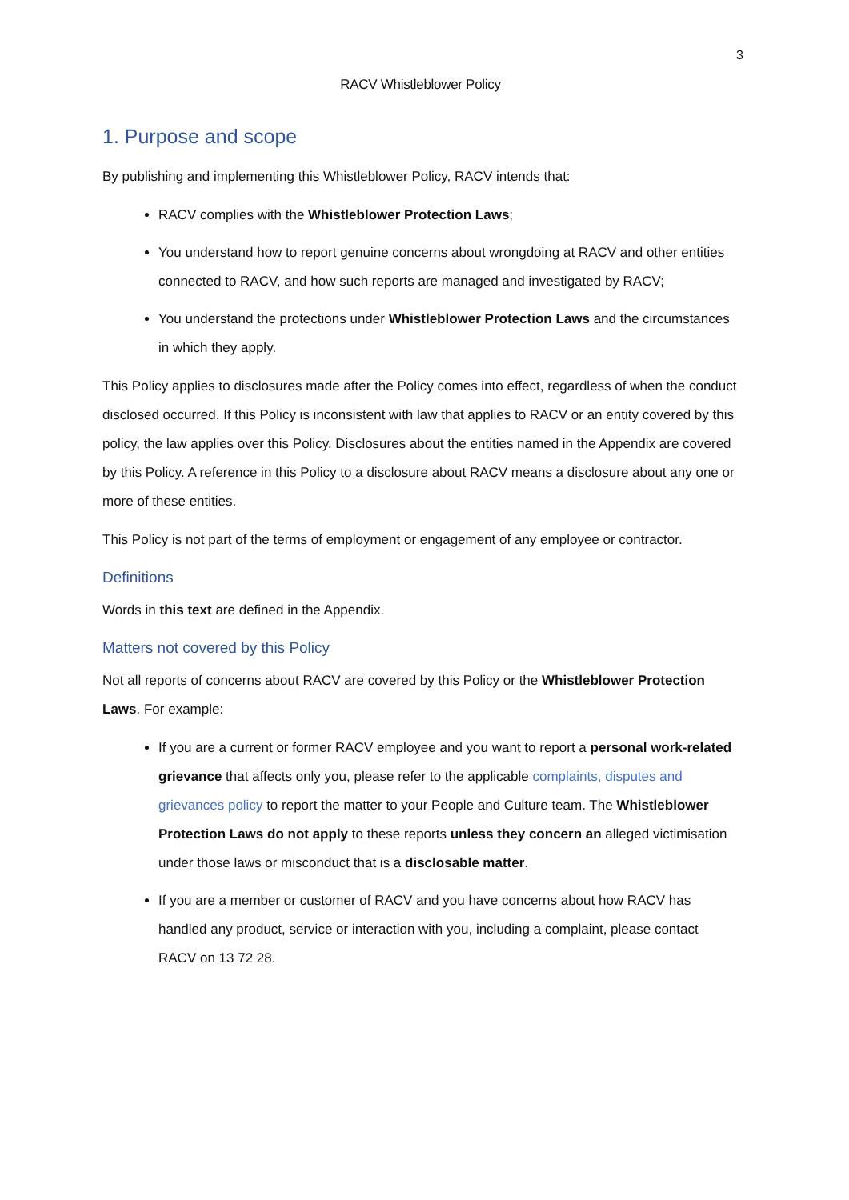3
RACV Whistleblower Policy
1. Purpose and scope
By publishing and implementing this Whistleblower Policy, RACV intends that:
RACV complies with the Whistleblower Protection Laws;
You understand how to report genuine concerns about wrongdoing at RACV and other entities connected to RACV, and how such reports are managed and investigated by RACV;
You understand the protections under Whistleblower Protection Laws and the circumstances in which they apply.
This Policy applies to disclosures made after the Policy comes into effect, regardless of when the conduct disclosed occurred. If this Policy is inconsistent with law that applies to RACV or an entity covered by this policy, the law applies over this Policy. Disclosures about the entities named in the Appendix are covered by this Policy. A reference in this Policy to a disclosure about RACV means a disclosure about any one or more of these entities.
This Policy is not part of the terms of employment or engagement of any employee or contractor.
Definitions
Words in this text are defined in the Appendix.
Matters not covered by this Policy
Not all reports of concerns about RACV are covered by this Policy or the Whistleblower Protection Laws. For example:
If you are a current or former RACV employee and you want to report a personal work-related grievance that affects only you, please refer to the applicable complaints, disputes and grievances policy to report the matter to your People and Culture team. The Whistleblower Protection Laws do not apply to these reports unless they concern an alleged victimisation under those laws or misconduct that is a disclosable matter.
If you are a member or customer of RACV and you have concerns about how RACV has handled any product, service or interaction with you, including a complaint, please contact RACV on 13 72 28.